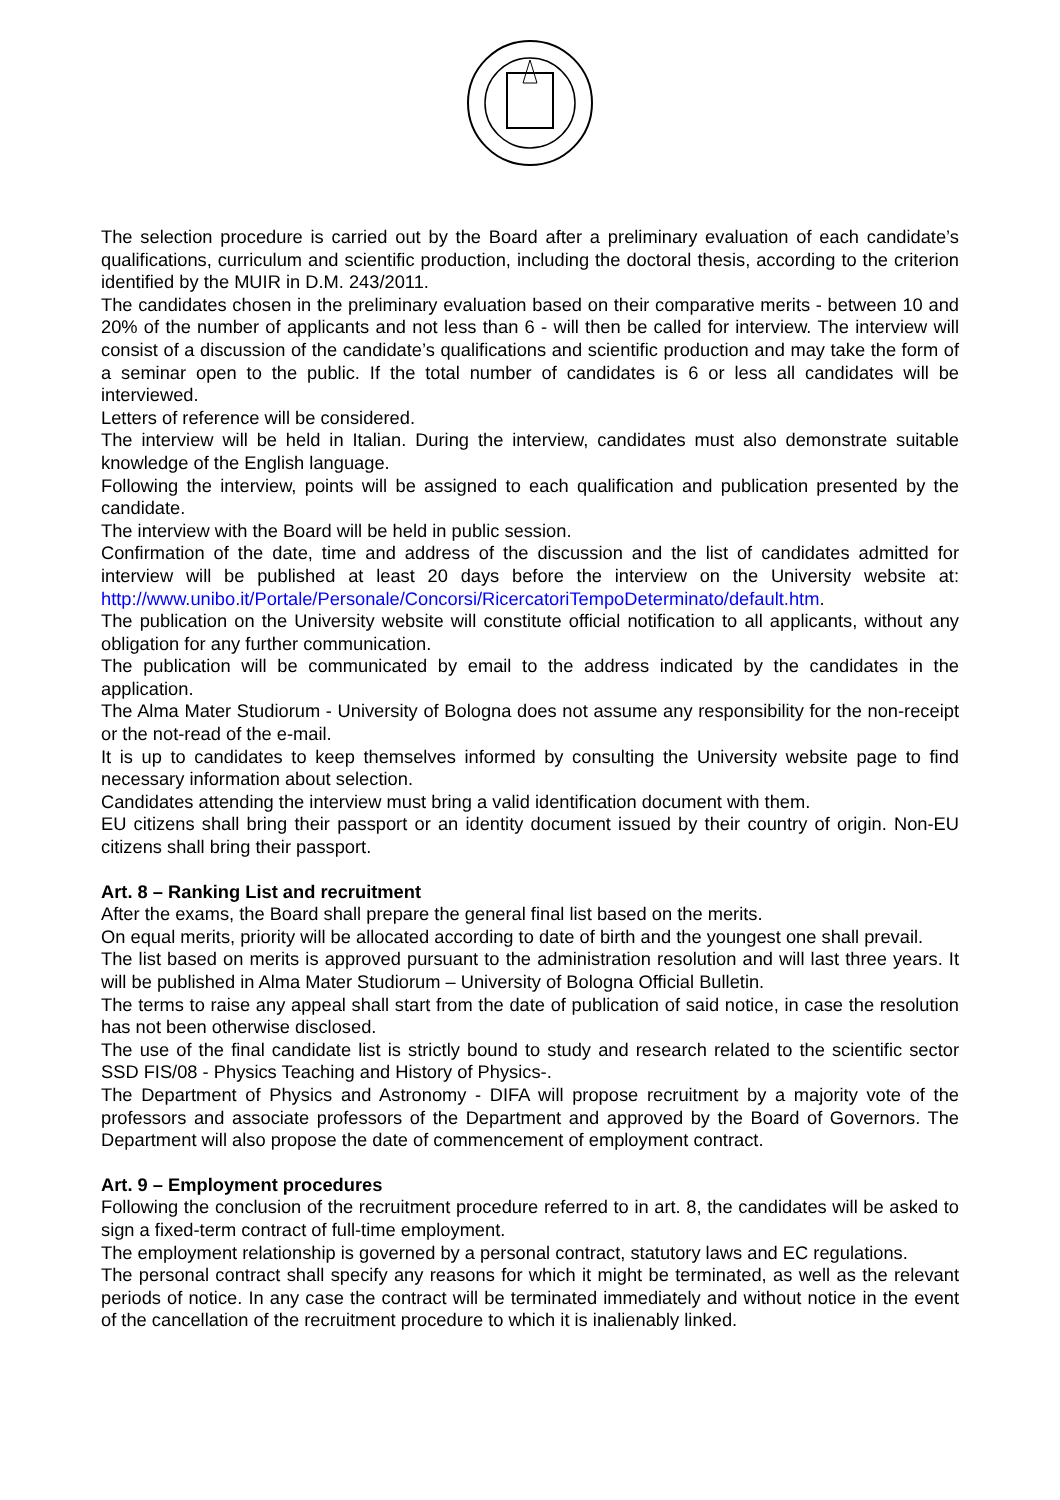The selection procedure is carried out by the Board after a preliminary evaluation of each candidate’s qualifications, curriculum and scientific production, including the doctoral thesis, according to the criterion identified by the MUIR in D.M. 243/2011.
The candidates chosen in the preliminary evaluation based on their comparative merits - between 10 and 20% of the number of applicants and not less than 6 - will then be called for interview. The interview will consist of a discussion of the candidate’s qualifications and scientific production and may take the form of a seminar open to the public. If the total number of candidates is 6 or less all candidates will be interviewed.
Letters of reference will be considered.
The interview will be held in Italian. During the interview, candidates must also demonstrate suitable knowledge of the English language.
Following the interview, points will be assigned to each qualification and publication presented by the candidate.
The interview with the Board will be held in public session.
Confirmation of the date, time and address of the discussion and the list of candidates admitted for interview will be published at least 20 days before the interview on the University website at: http://www.unibo.it/Portale/Personale/Concorsi/RicercatoriTempoDeterminato/default.htm.
The publication on the University website will constitute official notification to all applicants, without any obligation for any further communication.
The publication will be communicated by email to the address indicated by the candidates in the application.
The Alma Mater Studiorum - University of Bologna does not assume any responsibility for the non-receipt or the not-read of the e-mail.
It is up to candidates to keep themselves informed by consulting the University website page to find necessary information about selection.
Candidates attending the interview must bring a valid identification document with them.
EU citizens shall bring their passport or an identity document issued by their country of origin. Non-EU citizens shall bring their passport.
Art. 8 – Ranking List and recruitment
After the exams, the Board shall prepare the general final list based on the merits.
On equal merits, priority will be allocated according to date of birth and the youngest one shall prevail.
The list based on merits is approved pursuant to the administration resolution and will last three years. It will be published in Alma Mater Studiorum – University of Bologna Official Bulletin.
The terms to raise any appeal shall start from the date of publication of said notice, in case the resolution has not been otherwise disclosed.
The use of the final candidate list is strictly bound to study and research related to the scientific sector SSD FIS/08 - Physics Teaching and History of Physics-.
The Department of Physics and Astronomy - DIFA will propose recruitment by a majority vote of the professors and associate professors of the Department and approved by the Board of Governors. The Department will also propose the date of commencement of employment contract.
Art. 9 – Employment procedures
Following the conclusion of the recruitment procedure referred to in art. 8, the candidates will be asked to sign a fixed-term contract of full-time employment.
The employment relationship is governed by a personal contract, statutory laws and EC regulations.
The personal contract shall specify any reasons for which it might be terminated, as well as the relevant periods of notice. In any case the contract will be terminated immediately and without notice in the event of the cancellation of the recruitment procedure to which it is inalienably linked.